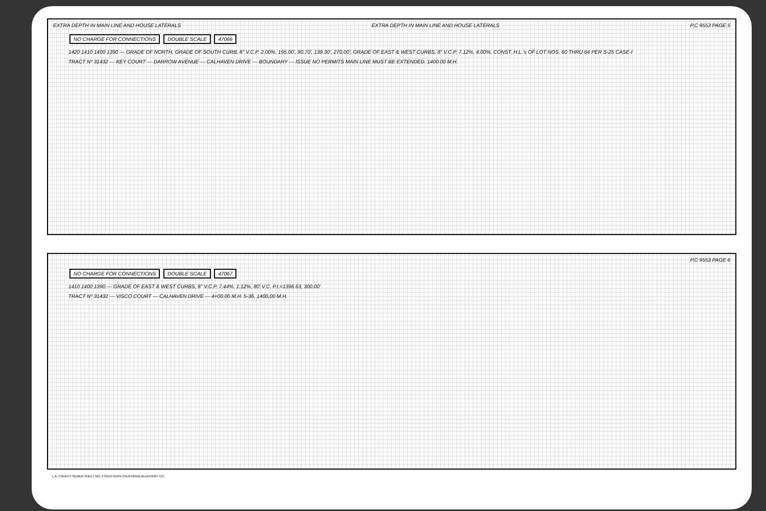EXTRA DEPTH IN MAIN LINE AND HOUSE LATERALS EXTRA DEPTH IN MAIN LINE AND HOUSE LATERALS P.C 9553 PAGE 5
NO CHARGE FOR CONNECTIONS DOUBLE SCALE 47066
1420 1410 1400 1390 — GRADE OF NORTH, GRADE OF SOUTH CURB, 8" V.C.P. 2.00%, 195.00', 90.70', 139.30', 270.00', GRADE OF EAST & WEST CURBS, 8" V.C.P. 7.12%, 4.00%, CONST. H.L.'s OF LOT NOS. 60 THRU 64 PER S-25 CASE-I
TRACT Nº 31432 — KEY COURT — DARROW AVENUE — CALHAVEN DRIVE — BOUNDARY — ISSUE NO PERMITS MAIN LINE MUST BE EXTENDED. 1400.00 M.H.
P.C 9553 PAGE 6
NO CHARGE FOR CONNECTIONS DOUBLE SCALE 47067
1410 1400 1390 — GRADE OF EAST & WEST CURBS, 8" V.C.P. 7.44%, 1.12%, 80' V.C. P.I.=1396.63, 300.00'
TRACT Nº 31432 — VISCO COURT — CALHAVEN DRIVE — 4+00.00 M.H. 5-36, 1400.00 M.H.
L.A. COUNTY SEWER SHEET NO. 2 SOUTHERN CALIFORNIA BLUEPRINT CO.